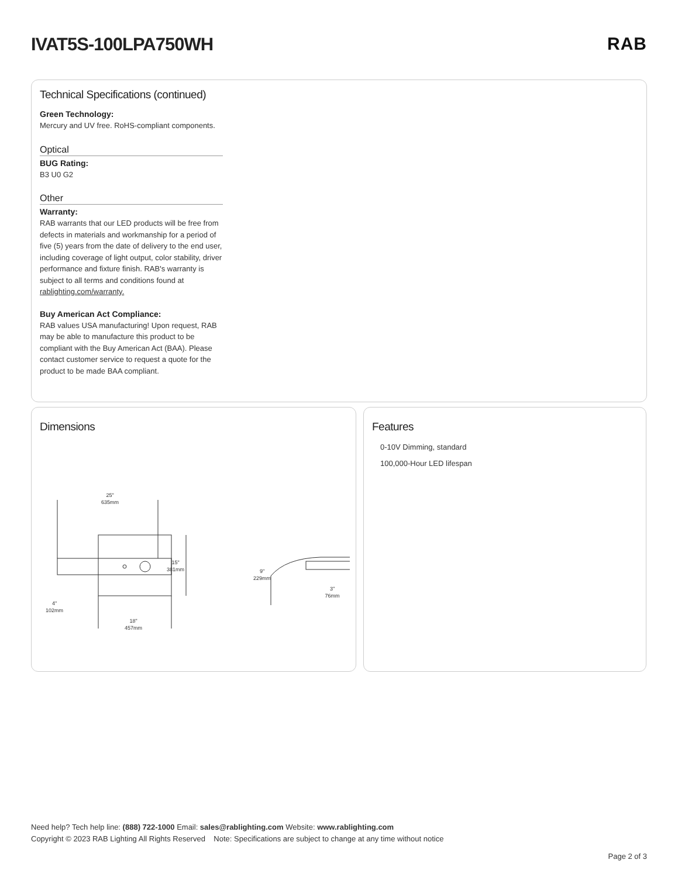IVAT5S-100LPA750WH RAB
Technical Specifications (continued)
Green Technology:
Mercury and UV free. RoHS-compliant components.
Optical
BUG Rating:
B3 U0 G2
Other
Warranty:
RAB warrants that our LED products will be free from defects in materials and workmanship for a period of five (5) years from the date of delivery to the end user, including coverage of light output, color stability, driver performance and fixture finish. RAB's warranty is subject to all terms and conditions found at rablighting.com/warranty.
Buy American Act Compliance:
RAB values USA manufacturing! Upon request, RAB may be able to manufacture this product to be compliant with the Buy American Act (BAA). Please contact customer service to request a quote for the product to be made BAA compliant.
Dimensions
25"
635mm
15"
381mm
4"
102mm
18"
457mm
9"
229mm
3"
76mm
Features
0-10V Dimming, standard
100,000-Hour LED lifespan
Need help? Tech help line: (888) 722-1000 Email: sales@rablighting.com Website: www.rablighting.com
Copyright © 2023 RAB Lighting All Rights Reserved Note: Specifications are subject to change at any time without notice
Page 2 of 3